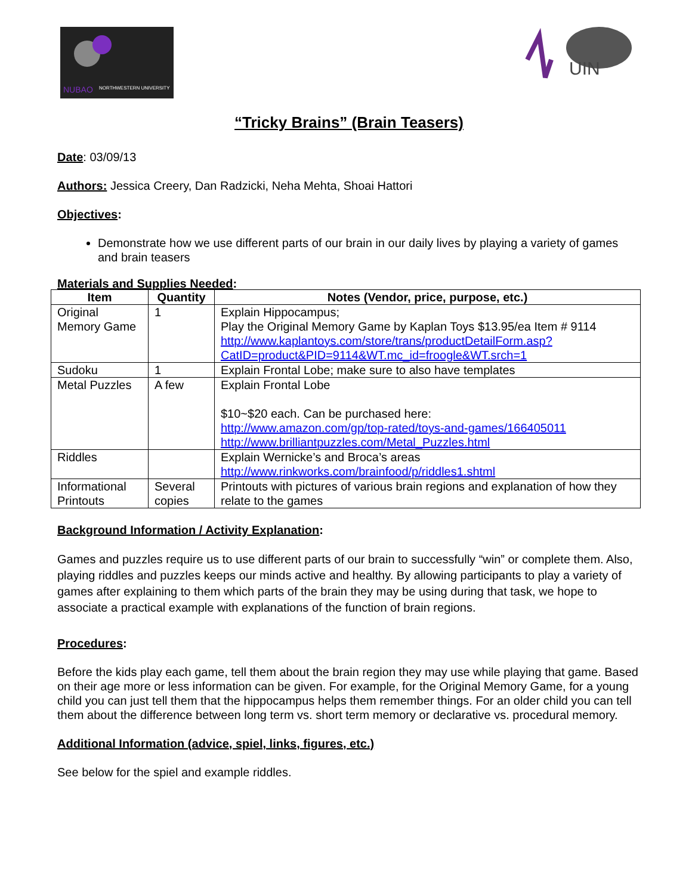NUBAO
NORTHWESTERN UNIVERSITY
UIN
“Tricky Brains” (Brain Teasers)
Date: 03/09/13
Authors: Jessica Creery, Dan Radzicki, Neha Mehta, Shoai Hattori
Objectives:
Demonstrate how we use different parts of our brain in our daily lives by playing a variety of games and brain teasers
Materials and Supplies Needed:
| Item | Quantity | Notes (Vendor, price, purpose, etc.) |
| --- | --- | --- |
| Original Memory Game | 1 | Explain Hippocampus; Play the Original Memory Game by Kaplan Toys $13.95/ea Item # 9114 http://www.kaplantoys.com/store/trans/productDetailForm.asp?CatID=product&PID=9114&WT.mc_id=froogle&WT.srch=1 |
| Sudoku | 1 | Explain Frontal Lobe; make sure to also have templates |
| Metal Puzzles | A few | Explain Frontal Lobe $10~$20 each. Can be purchased here: http://www.amazon.com/gp/top-rated/toys-and-games/166405011 http://www.brilliantpuzzles.com/Metal_Puzzles.html |
| Riddles | | Explain Wernicke’s and Broca’s areas http://www.rinkworks.com/brainfood/p/riddles1.shtml |
| Informational Printouts | Several copies | Printouts with pictures of various brain regions and explanation of how they relate to the games |
Background Information / Activity Explanation:
Games and puzzles require us to use different parts of our brain to successfully “win” or complete them. Also, playing riddles and puzzles keeps our minds active and healthy. By allowing participants to play a variety of games after explaining to them which parts of the brain they may be using during that task, we hope to associate a practical example with explanations of the function of brain regions.
Procedures:
Before the kids play each game, tell them about the brain region they may use while playing that game. Based on their age more or less information can be given. For example, for the Original Memory Game, for a young child you can just tell them that the hippocampus helps them remember things. For an older child you can tell them about the difference between long term vs. short term memory or declarative vs. procedural memory.
Additional Information (advice, spiel, links, figures, etc.)
See below for the spiel and example riddles.